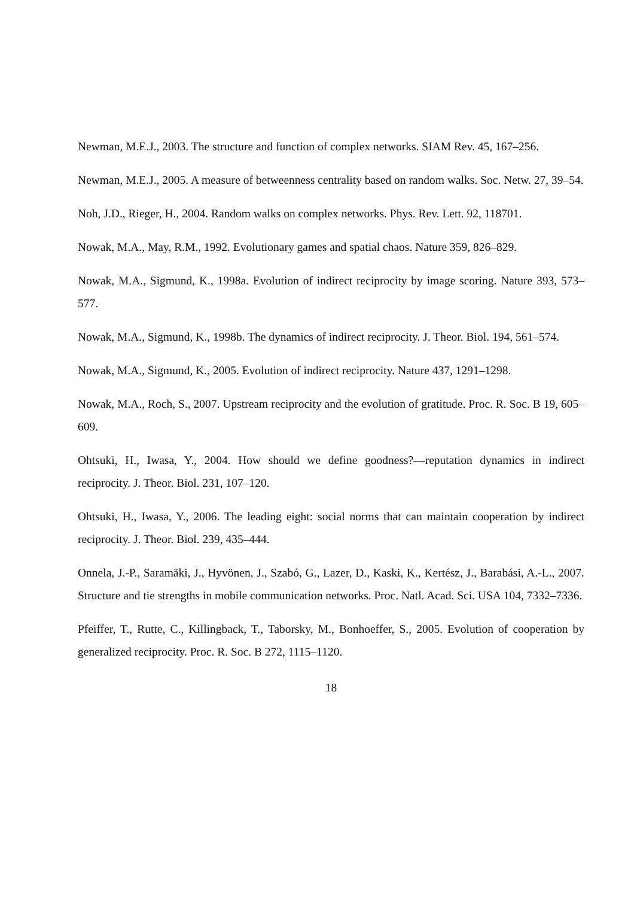Newman, M.E.J., 2003. The structure and function of complex networks. SIAM Rev. 45, 167–256.
Newman, M.E.J., 2005. A measure of betweenness centrality based on random walks. Soc. Netw. 27, 39–54.
Noh, J.D., Rieger, H., 2004. Random walks on complex networks. Phys. Rev. Lett. 92, 118701.
Nowak, M.A., May, R.M., 1992. Evolutionary games and spatial chaos. Nature 359, 826–829.
Nowak, M.A., Sigmund, K., 1998a. Evolution of indirect reciprocity by image scoring. Nature 393, 573–577.
Nowak, M.A., Sigmund, K., 1998b. The dynamics of indirect reciprocity. J. Theor. Biol. 194, 561–574.
Nowak, M.A., Sigmund, K., 2005. Evolution of indirect reciprocity. Nature 437, 1291–1298.
Nowak, M.A., Roch, S., 2007. Upstream reciprocity and the evolution of gratitude. Proc. R. Soc. B 19, 605–609.
Ohtsuki, H., Iwasa, Y., 2004. How should we define goodness?—reputation dynamics in indirect reciprocity. J. Theor. Biol. 231, 107–120.
Ohtsuki, H., Iwasa, Y., 2006. The leading eight: social norms that can maintain cooperation by indirect reciprocity. J. Theor. Biol. 239, 435–444.
Onnela, J.-P., Saramäki, J., Hyvönen, J., Szabó, G., Lazer, D., Kaski, K., Kertész, J., Barabási, A.-L., 2007. Structure and tie strengths in mobile communication networks. Proc. Natl. Acad. Sci. USA 104, 7332–7336.
Pfeiffer, T., Rutte, C., Killingback, T., Taborsky, M., Bonhoeffer, S., 2005. Evolution of cooperation by generalized reciprocity. Proc. R. Soc. B 272, 1115–1120.
18